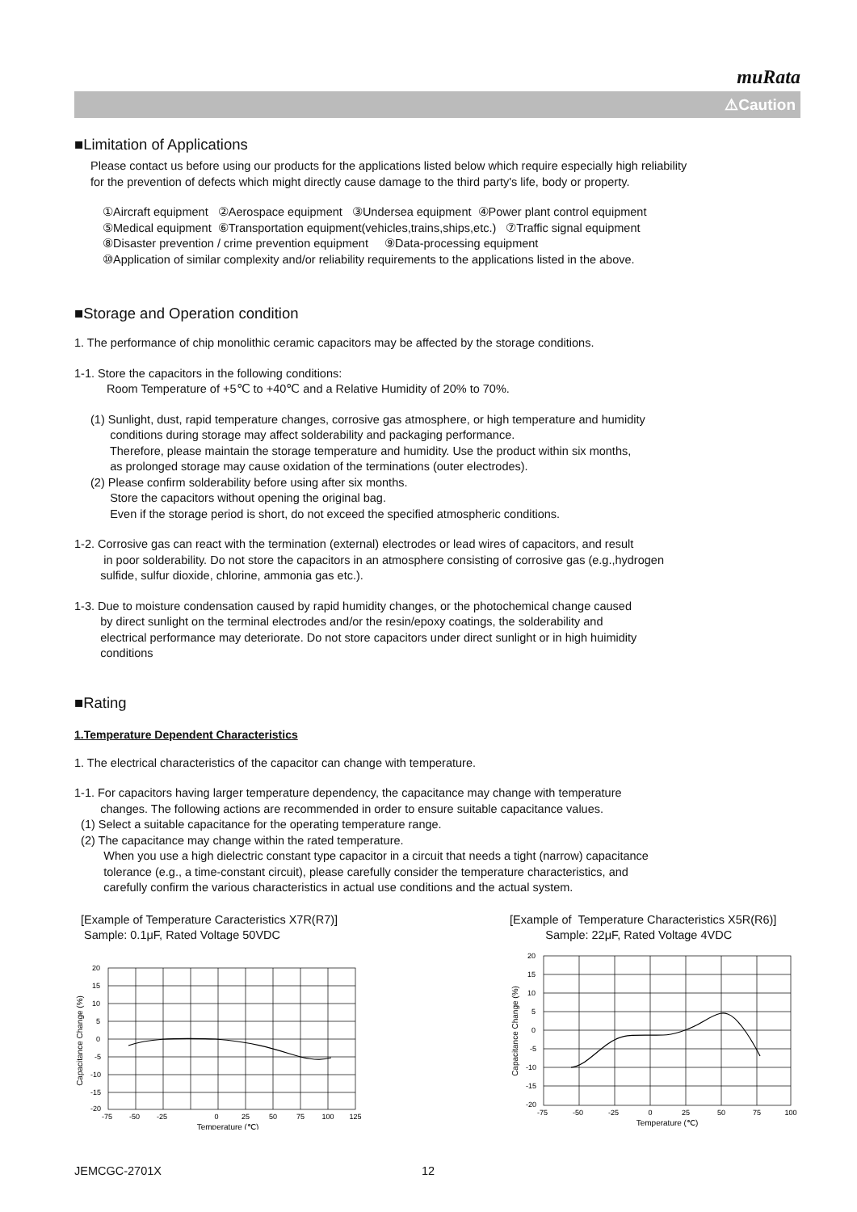muRata
⚠Caution
■Limitation of Applications
Please contact us before using our products for the applications listed below which require especially high reliability
for the prevention of defects which might directly cause damage to the third party's life, body or property.
①Aircraft equipment ②Aerospace equipment ③Undersea equipment ④Power plant control equipment
⑤Medical equipment ⑥Transportation equipment(vehicles,trains,ships,etc.) ⑦Traffic signal equipment
⑧Disaster prevention / crime prevention equipment ⑨Data-processing equipment
⑩Application of similar complexity and/or reliability requirements to the applications listed in the above.
■Storage and Operation condition
1. The performance of chip monolithic ceramic capacitors may be affected by the storage conditions.
1-1. Store the capacitors in the following conditions:
Room Temperature of +5℃ to +40℃ and a Relative Humidity of 20% to 70%.
(1) Sunlight, dust, rapid temperature changes, corrosive gas atmosphere, or high temperature and humidity
conditions during storage may affect solderability and packaging performance.
Therefore, please maintain the storage temperature and humidity. Use the product within six months,
as prolonged storage may cause oxidation of the terminations (outer electrodes).
(2) Please confirm solderability before using after six months.
Store the capacitors without opening the original bag.
Even if the storage period is short, do not exceed the specified atmospheric conditions.
1-2. Corrosive gas can react with the termination (external) electrodes or lead wires of capacitors, and result
in poor solderability. Do not store the capacitors in an atmosphere consisting of corrosive gas (e.g.,hydrogen
sulfide, sulfur dioxide, chlorine, ammonia gas etc.).
1-3. Due to moisture condensation caused by rapid humidity changes, or the photochemical change caused
by direct sunlight on the terminal electrodes and/or the resin/epoxy coatings, the solderability and
electrical performance may deteriorate. Do not store capacitors under direct sunlight or in high huimidity
conditions
■Rating
1.Temperature Dependent Characteristics
1. The electrical characteristics of the capacitor can change with temperature.
1-1. For capacitors having larger temperature dependency, the capacitance may change with temperature
changes. The following actions are recommended in order to ensure suitable capacitance values.
(1) Select a suitable capacitance for the operating temperature range.
(2) The capacitance may change within the rated temperature.
When you use a high dielectric constant type capacitor in a circuit that needs a tight (narrow) capacitance
tolerance (e.g., a time-constant circuit), please carefully consider the temperature characteristics, and
carefully confirm the various characteristics in actual use conditions and the actual system.
[Example of Temperature Caracteristics X7R(R7)]
Sample: 0.1μF, Rated Voltage 50VDC
20
15
10
5
0
-5
-10
-15
-20
-75
-50
-25
0
25
50
75
100
125
Temperature (℃)
Capacitance Change (%)
[Example of Temperature Characteristics X5R(R6)]
Sample: 22μF, Rated Voltage 4VDC
20
15
10
5
0
-5
-10
-15
-20
-75
-50
-25
0
25
50
75
100
Temperature (℃)
Capacitance Change (%)
JEMCGC-2701X 12